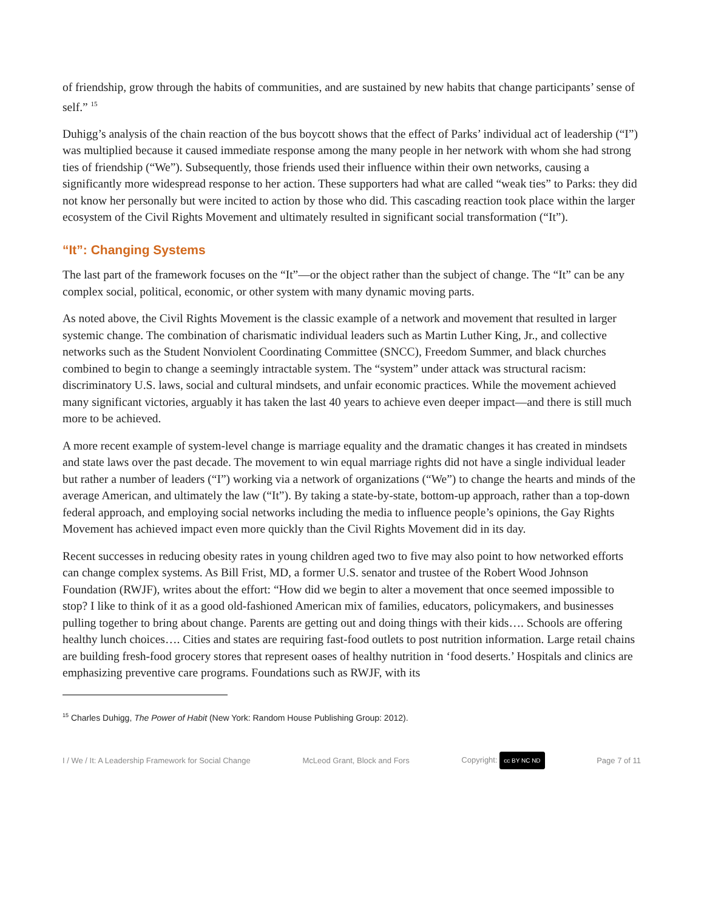of friendship, grow through the habits of communities, and are sustained by new habits that change participants’ sense of self.” <sup>15</sup>
Duhigg’s analysis of the chain reaction of the bus boycott shows that the effect of Parks’ individual act of leadership (“I”) was multiplied because it caused immediate response among the many people in her network with whom she had strong ties of friendship (“We”). Subsequently, those friends used their influence within their own networks, causing a significantly more widespread response to her action. These supporters had what are called “weak ties” to Parks: they did not know her personally but were incited to action by those who did. This cascading reaction took place within the larger ecosystem of the Civil Rights Movement and ultimately resulted in significant social transformation (“It”).
“It”: Changing Systems
The last part of the framework focuses on the “It”—or the object rather than the subject of change. The “It” can be any complex social, political, economic, or other system with many dynamic moving parts.
As noted above, the Civil Rights Movement is the classic example of a network and movement that resulted in larger systemic change. The combination of charismatic individual leaders such as Martin Luther King, Jr., and collective networks such as the Student Nonviolent Coordinating Committee (SNCC), Freedom Summer, and black churches combined to begin to change a seemingly intractable system. The “system” under attack was structural racism: discriminatory U.S. laws, social and cultural mindsets, and unfair economic practices. While the movement achieved many significant victories, arguably it has taken the last 40 years to achieve even deeper impact—and there is still much more to be achieved.
A more recent example of system-level change is marriage equality and the dramatic changes it has created in mindsets and state laws over the past decade. The movement to win equal marriage rights did not have a single individual leader but rather a number of leaders (“I”) working via a network of organizations (“We”) to change the hearts and minds of the average American, and ultimately the law (“It”). By taking a state-by-state, bottom-up approach, rather than a top-down federal approach, and employing social networks including the media to influence people’s opinions, the Gay Rights Movement has achieved impact even more quickly than the Civil Rights Movement did in its day.
Recent successes in reducing obesity rates in young children aged two to five may also point to how networked efforts can change complex systems. As Bill Frist, MD, a former U.S. senator and trustee of the Robert Wood Johnson Foundation (RWJF), writes about the effort: “How did we begin to alter a movement that once seemed impossible to stop? I like to think of it as a good old-fashioned American mix of families, educators, policymakers, and businesses pulling together to bring about change. Parents are getting out and doing things with their kids…. Schools are offering healthy lunch choices…. Cities and states are requiring fast-food outlets to post nutrition information. Large retail chains are building fresh-food grocery stores that represent oases of healthy nutrition in ‘food deserts.’ Hospitals and clinics are emphasizing preventive care programs. Foundations such as RWJF, with its
<sup>15</sup> Charles Duhigg, The Power of Habit (New York: Random House Publishing Group: 2012).
I / We / It: A Leadership Framework for Social Change McLeod Grant, Block and Fors Copyright: cc BY NC ND Page 7 of 11